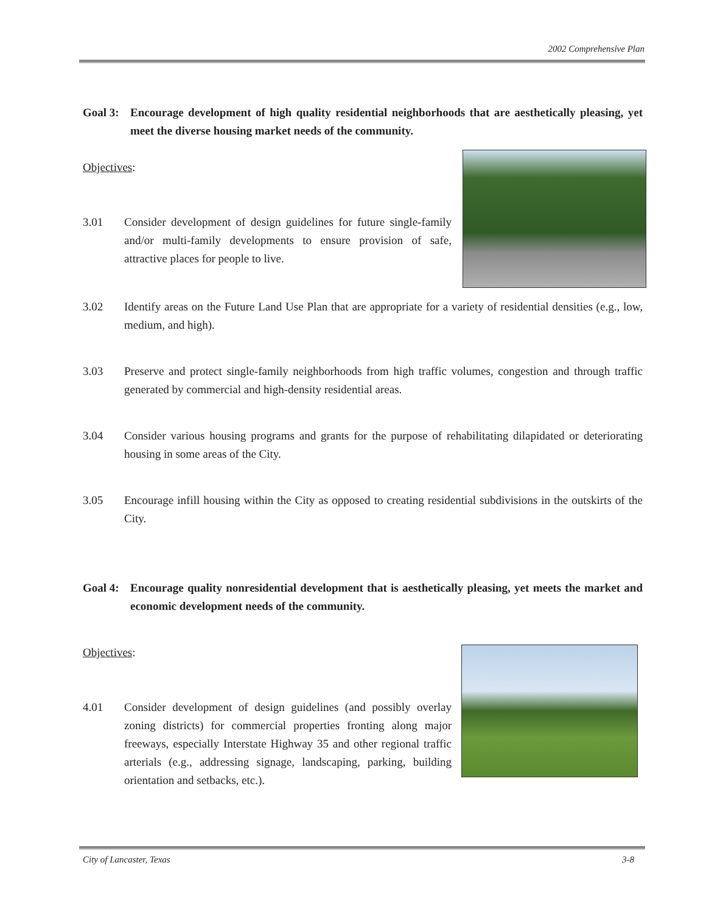2002 Comprehensive Plan
Goal 3: Encourage development of high quality residential neighborhoods that are aesthetically pleasing, yet meet the diverse housing market needs of the community.
Objectives:
3.01 Consider development of design guidelines for future single-family and/or multi-family developments to ensure provision of safe, attractive places for people to live.
3.02 Identify areas on the Future Land Use Plan that are appropriate for a variety of residential densities (e.g., low, medium, and high).
3.03 Preserve and protect single-family neighborhoods from high traffic volumes, congestion and through traffic generated by commercial and high-density residential areas.
3.04 Consider various housing programs and grants for the purpose of rehabilitating dilapidated or deteriorating housing in some areas of the City.
3.05 Encourage infill housing within the City as opposed to creating residential subdivisions in the outskirts of the City.
Goal 4: Encourage quality nonresidential development that is aesthetically pleasing, yet meets the market and economic development needs of the community.
Objectives:
4.01 Consider development of design guidelines (and possibly overlay zoning districts) for commercial properties fronting along major freeways, especially Interstate Highway 35 and other regional traffic arterials (e.g., addressing signage, landscaping, parking, building orientation and setbacks, etc.).
City of Lancaster, Texas 3-8